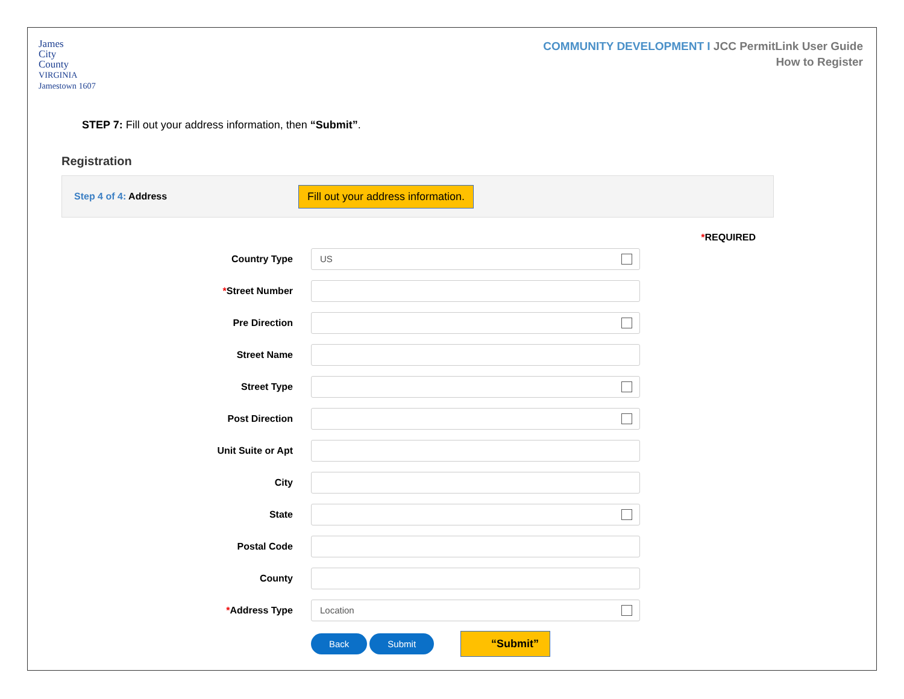James
City
County
VIRGINIA
Jamestown 1607
COMMUNITY DEVELOPMENT I JCC PermitLink User Guide
How to Register
STEP 7: Fill out your address information, then “Submit”.
Registration
Step 4 of 4: Address
Fill out your address information.
*REQUIRED
Country Type
US
*Street Number
Pre Direction
Street Name
Street Type
Post Direction
Unit Suite or Apt
City
State
Postal Code
County
*Address Type
Location
Back Submit
“Submit”